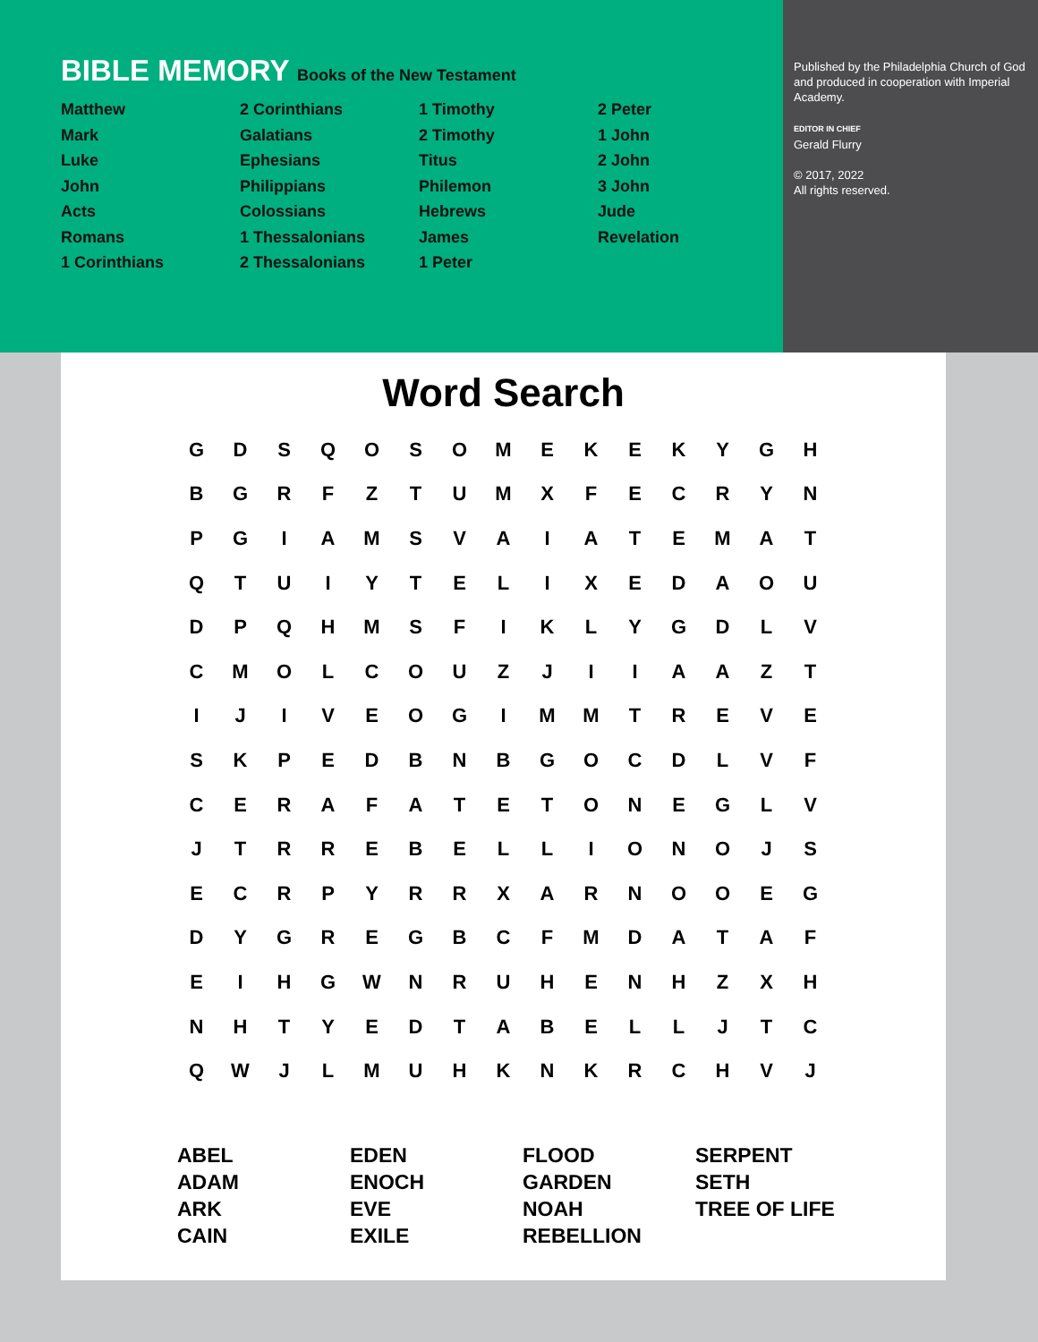BIBLE MEMORY Books of the New Testament
Matthew
Mark
Luke
John
Acts
Romans
1 Corinthians
2 Corinthians
Galatians
Ephesians
Philippians
Colossians
1 Thessalonians
2 Thessalonians
1 Timothy
2 Timothy
Titus
Philemon
Hebrews
James
1 Peter
2 Peter
1 John
2 John
3 John
Jude
Revelation
Published by the Philadelphia Church of God and produced in cooperation with Imperial Academy.
EDITOR IN CHIEF
Gerald Flurry
© 2017, 2022
All rights reserved.
Word Search
| G | D | S | Q | O | S | O | M | E | K | E | K | Y | G | H |
| B | G | R | F | Z | T | U | M | X | F | E | C | R | Y | N |
| P | G | I | A | M | S | V | A | I | A | T | E | M | A | T |
| Q | T | U | I | Y | T | E | L | I | X | E | D | A | O | U |
| D | P | Q | H | M | S | F | I | K | L | Y | G | D | L | V |
| C | M | O | L | C | O | U | Z | J | I | I | A | A | Z | T |
| I | J | I | V | E | O | G | I | M | M | T | R | E | V | E |
| S | K | P | E | D | B | N | B | G | O | C | D | L | V | F |
| C | E | R | A | F | A | T | E | T | O | N | E | G | L | V |
| J | T | R | R | E | B | E | L | L | I | O | N | O | J | S |
| E | C | R | P | Y | R | R | X | A | R | N | O | O | E | G |
| D | Y | G | R | E | G | B | C | F | M | D | A | T | A | F |
| E | I | H | G | W | N | R | U | H | E | N | H | Z | X | H |
| N | H | T | Y | E | D | T | A | B | E | L | L | J | T | C |
| Q | W | J | L | M | U | H | K | N | K | R | C | H | V | J |
ABEL
ADAM
ARK
CAIN
EDEN
ENOCH
EVE
EXILE
FLOOD
GARDEN
NOAH
REBELLION
SERPENT
SETH
TREE OF LIFE